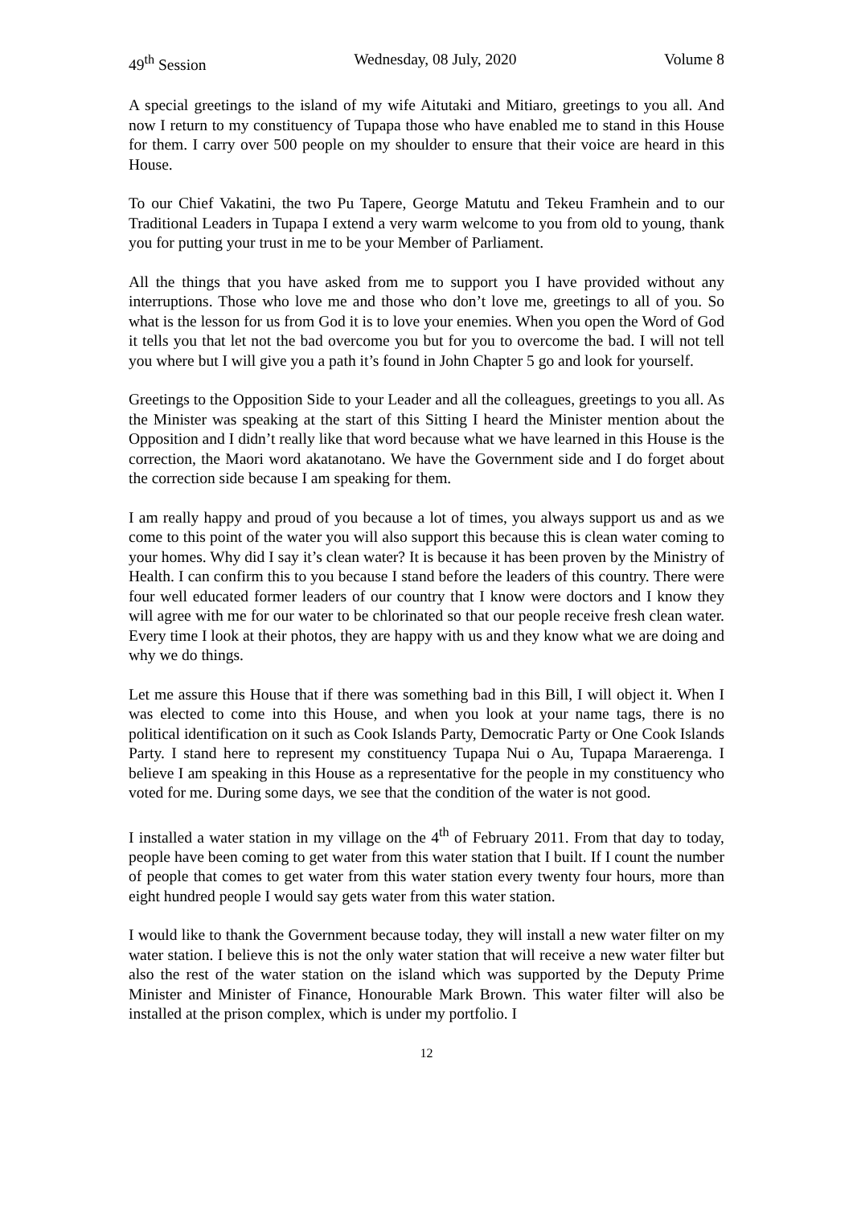49<sup>th</sup> Session Wednesday, 08 July, 2020 Volume 8
A special greetings to the island of my wife Aitutaki and Mitiaro, greetings to you all. And now I return to my constituency of Tupapa those who have enabled me to stand in this House for them. I carry over 500 people on my shoulder to ensure that their voice are heard in this House.
To our Chief Vakatini, the two Pu Tapere, George Matutu and Tekeu Framhein and to our Traditional Leaders in Tupapa I extend a very warm welcome to you from old to young, thank you for putting your trust in me to be your Member of Parliament.
All the things that you have asked from me to support you I have provided without any interruptions. Those who love me and those who don’t love me, greetings to all of you. So what is the lesson for us from God it is to love your enemies. When you open the Word of God it tells you that let not the bad overcome you but for you to overcome the bad. I will not tell you where but I will give you a path it’s found in John Chapter 5 go and look for yourself.
Greetings to the Opposition Side to your Leader and all the colleagues, greetings to you all. As the Minister was speaking at the start of this Sitting I heard the Minister mention about the Opposition and I didn’t really like that word because what we have learned in this House is the correction, the Maori word akatanotano. We have the Government side and I do forget about the correction side because I am speaking for them.
I am really happy and proud of you because a lot of times, you always support us and as we come to this point of the water you will also support this because this is clean water coming to your homes. Why did I say it’s clean water? It is because it has been proven by the Ministry of Health. I can confirm this to you because I stand before the leaders of this country. There were four well educated former leaders of our country that I know were doctors and I know they will agree with me for our water to be chlorinated so that our people receive fresh clean water. Every time I look at their photos, they are happy with us and they know what we are doing and why we do things.
Let me assure this House that if there was something bad in this Bill, I will object it. When I was elected to come into this House, and when you look at your name tags, there is no political identification on it such as Cook Islands Party, Democratic Party or One Cook Islands Party. I stand here to represent my constituency Tupapa Nui o Au, Tupapa Maraerenga. I believe I am speaking in this House as a representative for the people in my constituency who voted for me. During some days, we see that the condition of the water is not good.
I installed a water station in my village on the 4<sup>th</sup> of February 2011. From that day to today, people have been coming to get water from this water station that I built. If I count the number of people that comes to get water from this water station every twenty four hours, more than eight hundred people I would say gets water from this water station.
I would like to thank the Government because today, they will install a new water filter on my water station. I believe this is not the only water station that will receive a new water filter but also the rest of the water station on the island which was supported by the Deputy Prime Minister and Minister of Finance, Honourable Mark Brown. This water filter will also be installed at the prison complex, which is under my portfolio. I
12